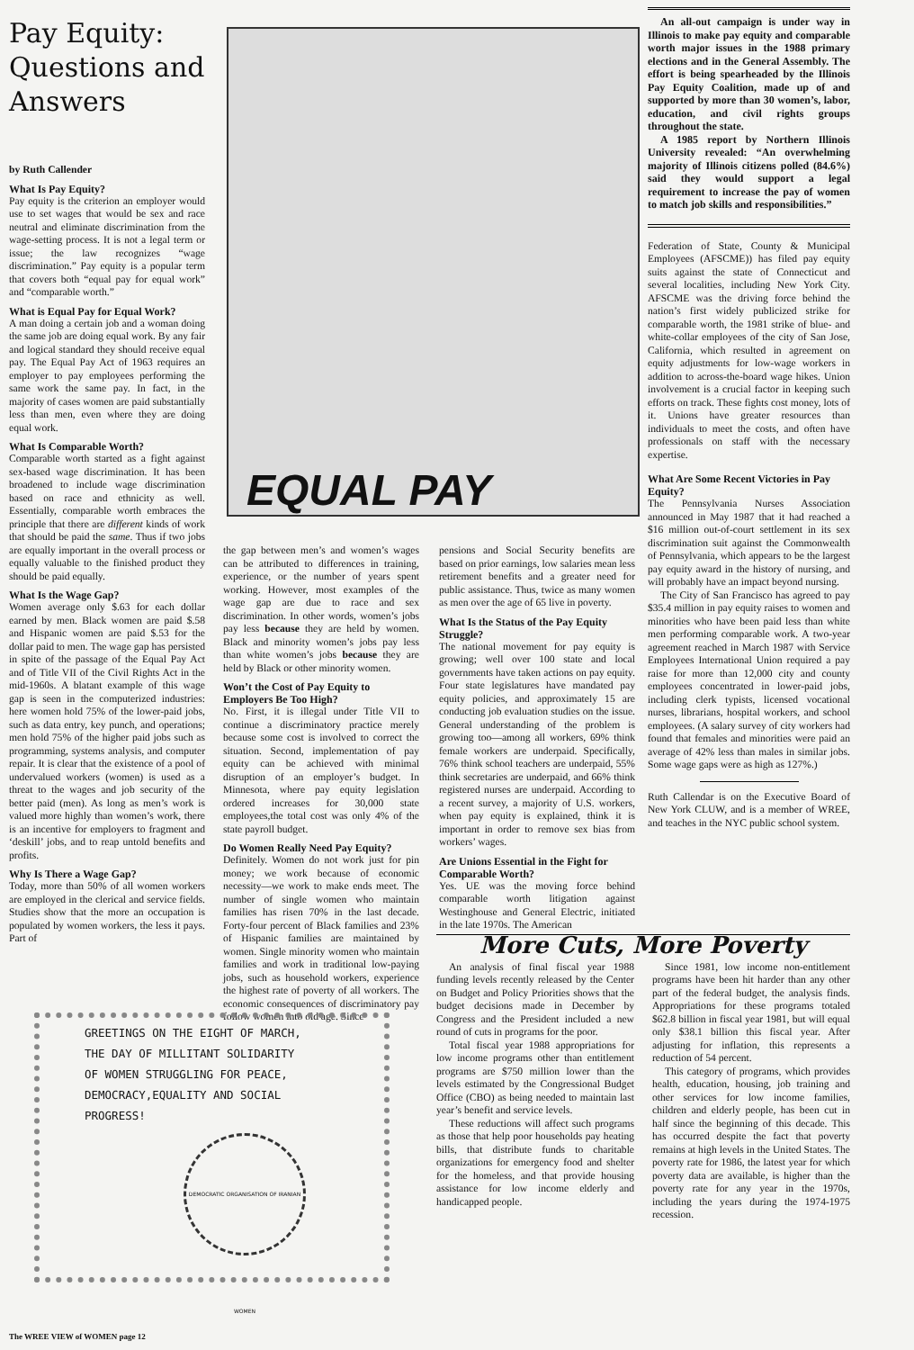Pay Equity: Questions and Answers
by Ruth Callender
What Is Pay Equity?
Pay equity is the criterion an employer would use to set wages that would be sex and race neutral and eliminate discrimination from the wage-setting process. It is not a legal term or issue; the law recognizes “wage discrimination.” Pay equity is a popular term that covers both “equal pay for equal work” and “comparable worth.”
What is Equal Pay for Equal Work?
A man doing a certain job and a woman doing the same job are doing equal work. By any fair and logical standard they should receive equal pay. The Equal Pay Act of 1963 requires an employer to pay employees performing the same work the same pay. In fact, in the majority of cases women are paid substantially less than men, even where they are doing equal work.
What Is Comparable Worth?
Comparable worth started as a fight against sex-based wage discrimination. It has been broadened to include wage discrimination based on race and ethnicity as well. Essentially, comparable worth embraces the principle that there are different kinds of work that should be paid the same. Thus if two jobs are equally important in the overall process or equally valuable to the finished product they should be paid equally.
What Is the Wage Gap?
Women average only $.63 for each dollar earned by men. Black women are paid $.58 and Hispanic women are paid $.53 for the dollar paid to men. The wage gap has persisted in spite of the passage of the Equal Pay Act and of Title VII of the Civil Rights Act in the mid-1960s. A blatant example of this wage gap is seen in the computerized industries: here women hold 75% of the lower-paid jobs, such as data entry, key punch, and operations; men hold 75% of the higher paid jobs such as programming, systems analysis, and computer repair. It is clear that the existence of a pool of undervalued workers (women) is used as a threat to the wages and job security of the better paid (men). As long as men’s work is valued more highly than women’s work, there is an incentive for employers to fragment and ‘deskill’ jobs, and to reap untold benefits and profits.
Why Is There a Wage Gap?
Today, more than 50% of all women workers are employed in the clerical and service fields. Studies show that the more an occupation is populated by women workers, the less it pays. Part of
EQUAL PAY
the gap between men’s and women’s wages can be attributed to differences in training, experience, or the number of years spent working. However, most examples of the wage gap are due to race and sex discrimination. In other words, women’s jobs pay less because they are held by women. Black and minority women’s jobs pay less than white women’s jobs because they are held by Black or other minority women.
Won’t the Cost of Pay Equity to Employers Be Too High?
No. First, it is illegal under Title VII to continue a discriminatory practice merely because some cost is involved to correct the situation. Second, implementation of pay equity can be achieved with minimal disruption of an employer’s budget. In Minnesota, where pay equity legislation ordered increases for 30,000 state employees,the total cost was only 4% of the state payroll budget.
Do Women Really Need Pay Equity?
Definitely. Women do not work just for pin money; we work because of economic necessity—we work to make ends meet. The number of single women who maintain families has risen 70% in the last decade. Forty-four percent of Black families and 23% of Hispanic families are maintained by women. Single minority women who maintain families and work in traditional low-paying jobs, such as household workers, experience the highest rate of poverty of all workers. The economic consequences of discriminatory pay follow women into old age. Since
pensions and Social Security benefits are based on prior earnings, low salaries mean less retirement benefits and a greater need for public assistance. Thus, twice as many women as men over the age of 65 live in poverty.
What Is the Status of the Pay Equity Struggle?
The national movement for pay equity is growing; well over 100 state and local governments have taken actions on pay equity. Four state legislatures have mandated pay equity policies, and approximately 15 are conducting job evaluation studies on the issue. General understanding of the problem is growing too—among all workers, 69% think female workers are underpaid. Specifically, 76% think school teachers are underpaid, 55% think secretaries are underpaid, and 66% think registered nurses are underpaid. According to a recent survey, a majority of U.S. workers, when pay equity is explained, think it is important in order to remove sex bias from workers’ wages.
Are Unions Essential in the Fight for Comparable Worth?
Yes. UE was the moving force behind comparable worth litigation against Westinghouse and General Electric, initiated in the late 1970s. The American
An all-out campaign is under way in Illinois to make pay equity and comparable worth major issues in the 1988 primary elections and in the General Assembly. The effort is being spearheaded by the Illinois Pay Equity Coalition, made up of and supported by more than 30 women’s, labor, education, and civil rights groups throughout the state.
A 1985 report by Northern Illinois University revealed: “An overwhelming majority of Illinois citizens polled (84.6%) said they would support a legal requirement to increase the pay of women to match job skills and responsibilities.”
Federation of State, County & Municipal Employees (AFSCME)) has filed pay equity suits against the state of Connecticut and several localities, including New York City. AFSCME was the driving force behind the nation’s first widely publicized strike for comparable worth, the 1981 strike of blue- and white-collar employees of the city of San Jose, California, which resulted in agreement on equity adjustments for low-wage workers in addition to across-the-board wage hikes. Union involvement is a crucial factor in keeping such efforts on track. These fights cost money, lots of it. Unions have greater resources than individuals to meet the costs, and often have professionals on staff with the necessary expertise.
What Are Some Recent Victories in Pay Equity?
The Pennsylvania Nurses Association announced in May 1987 that it had reached a $16 million out-of-court settlement in its sex discrimination suit against the Commonwealth of Pennsylvania, which appears to be the largest pay equity award in the history of nursing, and will probably have an impact beyond nursing.
The City of San Francisco has agreed to pay $35.4 million in pay equity raises to women and minorities who have been paid less than white men performing comparable work. A two-year agreement reached in March 1987 with Service Employees International Union required a pay raise for more than 12,000 city and county employees concentrated in lower-paid jobs, including clerk typists, licensed vocational nurses, librarians, hospital workers, and school employees. (A salary survey of city workers had found that females and minorities were paid an average of 42% less than males in similar jobs. Some wage gaps were as high as 127%.)
Ruth Callendar is on the Executive Board of New York CLUW, and is a member of WREE, and teaches in the NYC public school system.
GREETINGS ON THE EIGHT OF MARCH,
THE DAY OF MILLITANT SOLIDARITY
OF WOMEN STRUGGLING FOR PEACE,
DEMOCRACY,EQUALITY AND SOCIAL
PROGRESS!
DEMOCRATIC ORGANISATION OF IRANIAN WOMEN
The WREE VIEW of WOMEN page 12
More Cuts, More Poverty
An analysis of final fiscal year 1988 funding levels recently released by the Center on Budget and Policy Priorities shows that the budget decisions made in December by Congress and the President included a new round of cuts in programs for the poor.
Total fiscal year 1988 appropriations for low income programs other than entitlement programs are $750 million lower than the levels estimated by the Congressional Budget Office (CBO) as being needed to maintain last year’s benefit and service levels.
These reductions will affect such programs as those that help poor households pay heating bills, that distribute funds to charitable organizations for emergency food and shelter for the homeless, and that provide housing assistance for low income elderly and handicapped people.
Since 1981, low income non-entitlement programs have been hit harder than any other part of the federal budget, the analysis finds. Appropriations for these programs totaled $62.8 billion in fiscal year 1981, but will equal only $38.1 billion this fiscal year. After adjusting for inflation, this represents a reduction of 54 percent.
This category of programs, which provides health, education, housing, job training and other services for low income families, children and elderly people, has been cut in half since the beginning of this decade. This has occurred despite the fact that poverty remains at high levels in the United States. The poverty rate for 1986, the latest year for which poverty data are available, is higher than the poverty rate for any year in the 1970s, including the years during the 1974-1975 recession.